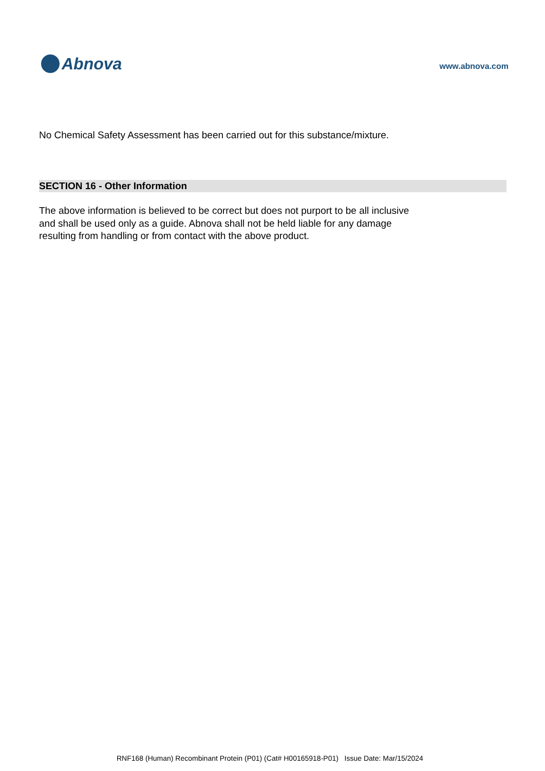Abnova
www.abnova.com
No Chemical Safety Assessment has been carried out for this substance/mixture.
SECTION 16 - Other Information
The above information is believed to be correct but does not purport to be all inclusive
and shall be used only as a guide. Abnova shall not be held liable for any damage
resulting from handling or from contact with the above product.
RNF168 (Human) Recombinant Protein (P01) (Cat# H00165918-P01) Issue Date: Mar/15/2024